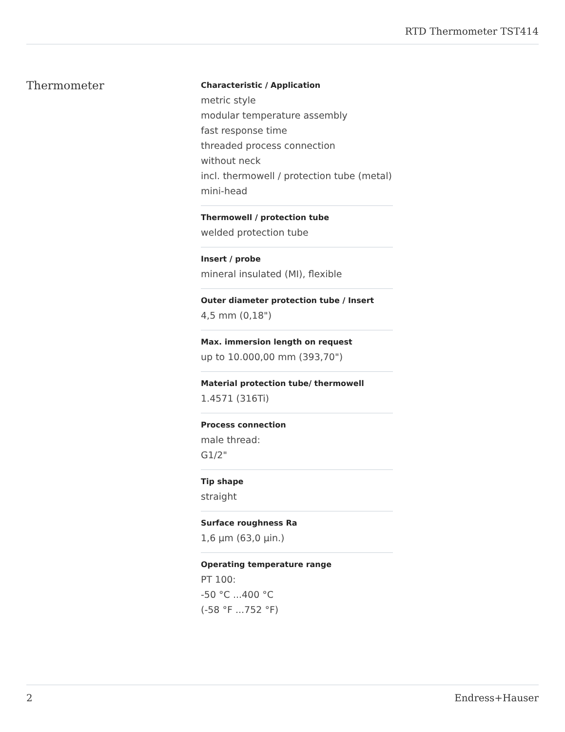RTD Thermometer TST414
Thermometer
Characteristic / Application
metric style
modular temperature assembly
fast response time
threaded process connection
without neck
incl. thermowell / protection tube (metal)
mini-head
Thermowell / protection tube
welded protection tube
Insert / probe
mineral insulated (MI), flexible
Outer diameter protection tube / Insert
4,5 mm (0,18")
Max. immersion length on request
up to 10.000,00 mm (393,70")
Material protection tube/ thermowell
1.4571 (316Ti)
Process connection
male thread:
G1/2"
Tip shape
straight
Surface roughness Ra
1,6 µm (63,0 µin.)
Operating temperature range
PT 100:
-50 °C ...400 °C
(-58 °F ...752 °F)
2 Endress+Hauser